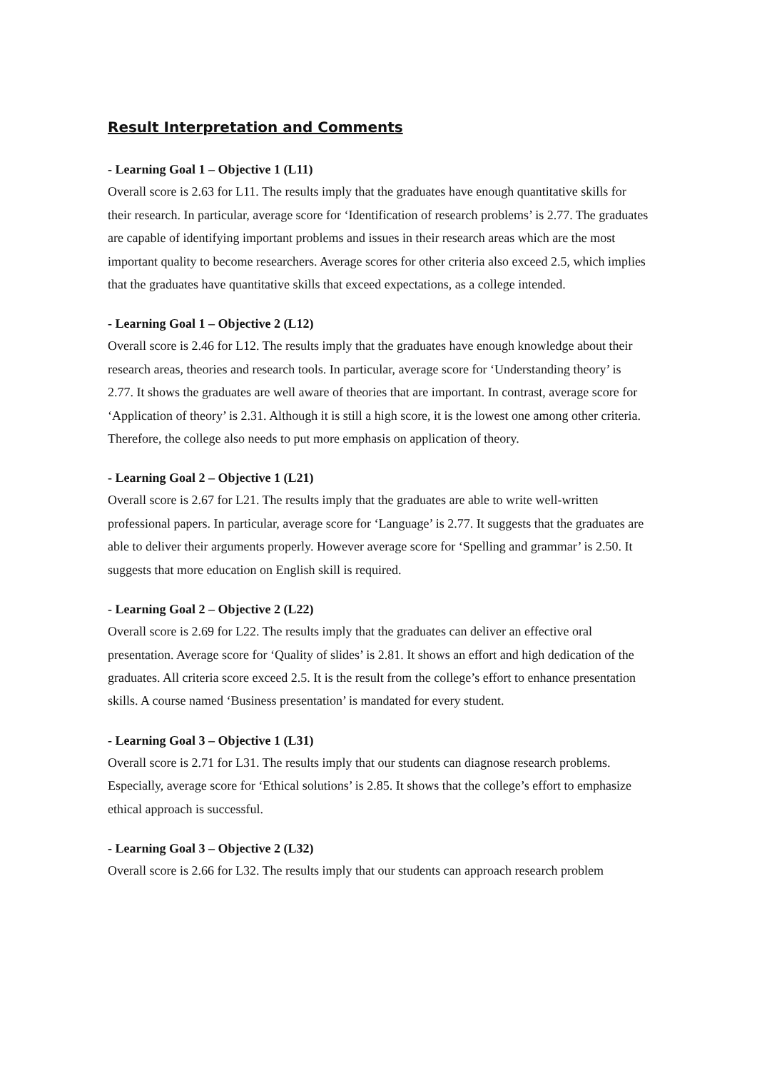Result Interpretation and Comments
- Learning Goal 1 – Objective 1 (L11)
Overall score is 2.63 for L11. The results imply that the graduates have enough quantitative skills for their research. In particular, average score for ‘Identification of research problems’ is 2.77. The graduates are capable of identifying important problems and issues in their research areas which are the most important quality to become researchers. Average scores for other criteria also exceed 2.5, which implies that the graduates have quantitative skills that exceed expectations, as a college intended.
- Learning Goal 1 – Objective 2 (L12)
Overall score is 2.46 for L12. The results imply that the graduates have enough knowledge about their research areas, theories and research tools. In particular, average score for ‘Understanding theory’ is 2.77. It shows the graduates are well aware of theories that are important. In contrast, average score for ‘Application of theory’ is 2.31. Although it is still a high score, it is the lowest one among other criteria. Therefore, the college also needs to put more emphasis on application of theory.
- Learning Goal 2 – Objective 1 (L21)
Overall score is 2.67 for L21. The results imply that the graduates are able to write well-written professional papers. In particular, average score for ‘Language’ is 2.77. It suggests that the graduates are able to deliver their arguments properly. However average score for ‘Spelling and grammar’ is 2.50. It suggests that more education on English skill is required.
- Learning Goal 2 – Objective 2 (L22)
Overall score is 2.69 for L22. The results imply that the graduates can deliver an effective oral presentation. Average score for ‘Quality of slides’ is 2.81. It shows an effort and high dedication of the graduates. All criteria score exceed 2.5. It is the result from the college’s effort to enhance presentation skills. A course named ‘Business presentation’ is mandated for every student.
- Learning Goal 3 – Objective 1 (L31)
Overall score is 2.71 for L31. The results imply that our students can diagnose research problems. Especially, average score for ‘Ethical solutions’ is 2.85. It shows that the college’s effort to emphasize ethical approach is successful.
- Learning Goal 3 – Objective 2 (L32)
Overall score is 2.66 for L32. The results imply that our students can approach research problem